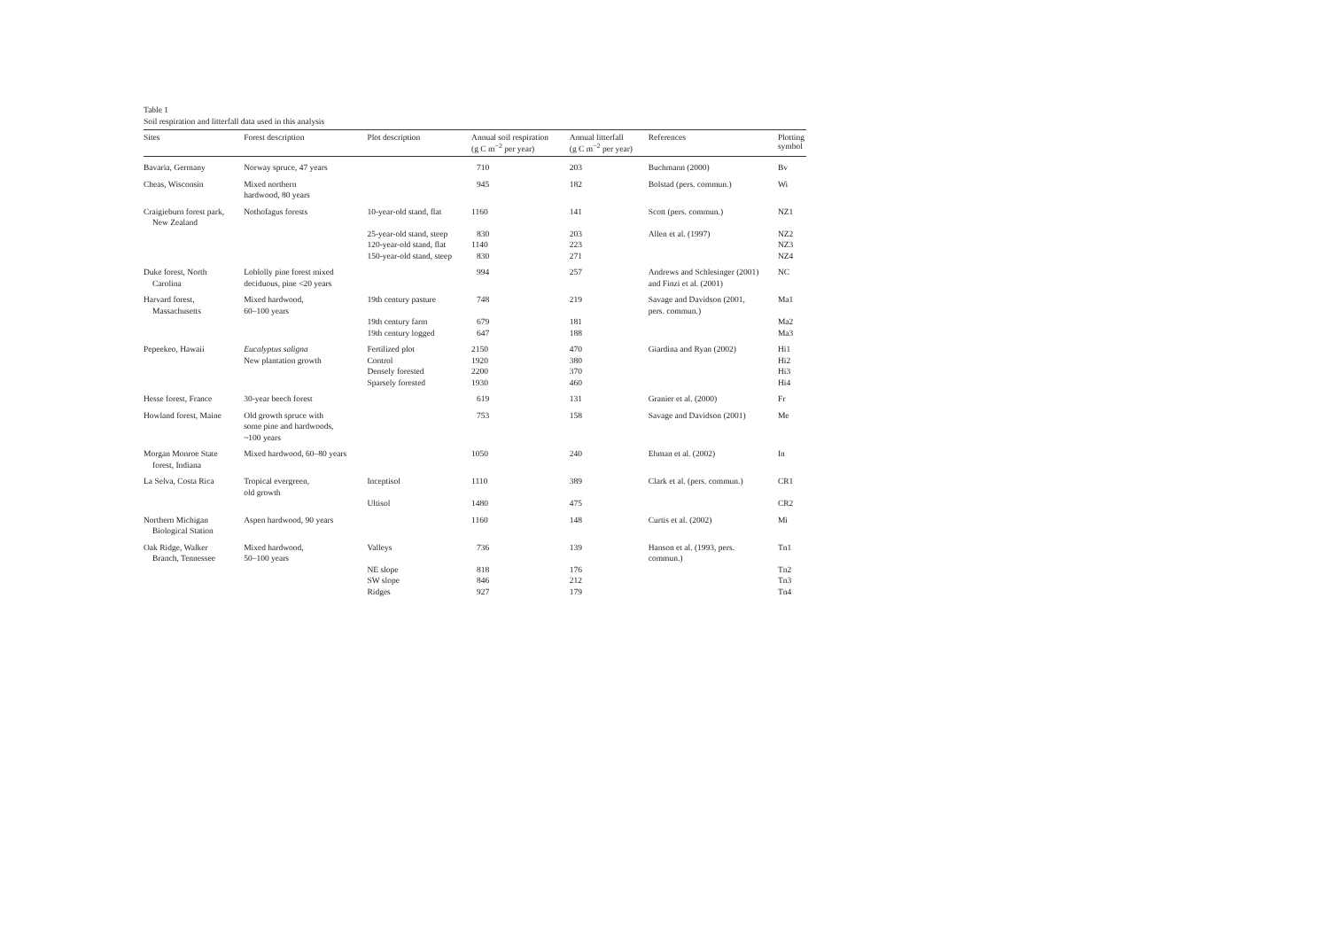Table 1
Soil respiration and litterfall data used in this analysis
| Sites | Forest description | Plot description | Annual soil respiration (g C m<sup>−2</sup> per year) | Annual litterfall (g C m<sup>−2</sup> per year) | References | Plotting symbol |
| --- | --- | --- | --- | --- | --- | --- |
| Bavaria, Germany | Norway spruce, 47 years | | 710 | 203 | Buchmann (2000) | Bv |
| Cheas, Wisconsin | Mixed northern hardwood, 80 years | | 945 | 182 | Bolstad (pers. commun.) | Wi |
| Craigieburn forest park, New Zealand | Nothofagus forests | 10-year-old stand, flat | 1160 | 141 | Scott (pers. commun.) | NZ1 |
| | | 25-year-old stand, steep | 830 | 203 | Allen et al. (1997) | NZ2 |
| | | 120-year-old stand, flat | 1140 | 223 | | NZ3 |
| | | 150-year-old stand, steep | 830 | 271 | | NZ4 |
| Duke forest, North Carolina | Loblolly pine forest mixed deciduous, pine <20 years | | 994 | 257 | Andrews and Schlesinger (2001) and Finzi et al. (2001) | NC |
| Harvard forest, Massachusetts | Mixed hardwood, 60–100 years | 19th century pasture | 748 | 219 | Savage and Davidson (2001, pers. commun.) | Ma1 |
| | | 19th century farm | 679 | 181 | | Ma2 |
| | | 19th century logged | 647 | 188 | | Ma3 |
| Pepeekeo, Hawaii | Eucalyptus saligna New plantation growth | Fertilized plot Control Densely forested Sparsely forested | 2150 1920 2200 1930 | 470 380 370 460 | Giardina and Ryan (2002) | Hi1 Hi2 Hi3 Hi4 |
| Hesse forest, France | 30-year beech forest | | 619 | 131 | Granier et al. (2000) | Fr |
| Howland forest, Maine | Old growth spruce with some pine and hardwoods, ~100 years | | 753 | 158 | Savage and Davidson (2001) | Me |
| Morgan Monroe State forest, Indiana | Mixed hardwood, 60–80 years | | 1050 | 240 | Ehman et al. (2002) | In |
| La Selva, Costa Rica | Tropical evergreen, old growth | Inceptisol | 1110 | 389 | Clark et al. (pers. commun.) | CR1 |
| | | Ultisol | 1480 | 475 | | CR2 |
| Northern Michigan Biological Station | Aspen hardwood, 90 years | | 1160 | 148 | Curtis et al. (2002) | Mi |
| Oak Ridge, Walker Branch, Tennessee | Mixed hardwood, 50–100 years | Valleys | 736 | 139 | Hanson et al. (1993, pers. commun.) | Tn1 |
| | | NE slope | 818 | 176 | | Tn2 |
| | | SW slope | 846 | 212 | | Tn3 |
| | | Ridges | 927 | 179 | | Tn4 |